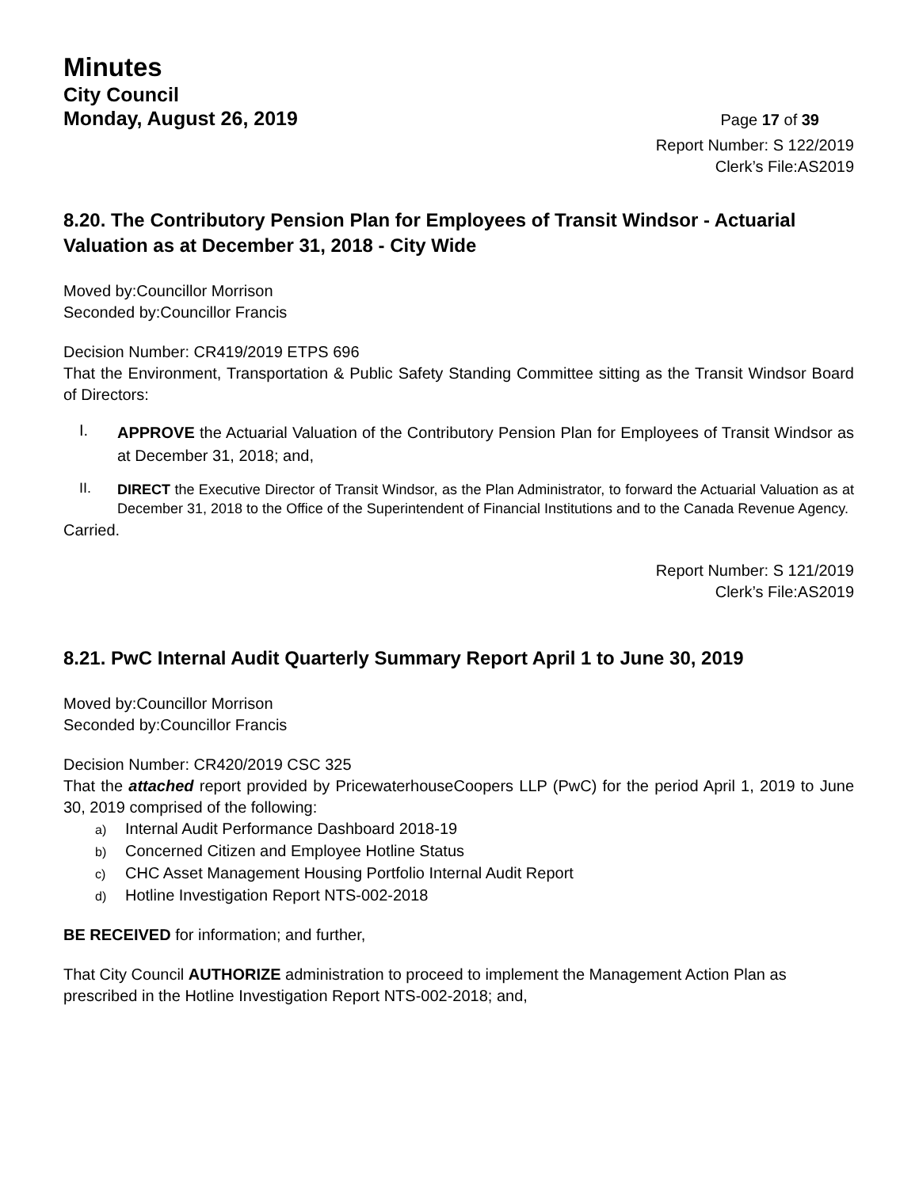Minutes
City Council
Monday, August 26, 2019
Page 17 of 39
Report Number: S 122/2019
Clerk’s File:AS2019
8.20. The Contributory Pension Plan for Employees of Transit Windsor - Actuarial Valuation as at December 31, 2018 - City Wide
Moved by:Councillor Morrison
Seconded by:Councillor Francis
Decision Number: CR419/2019 ETPS 696
That the Environment, Transportation & Public Safety Standing Committee sitting as the Transit Windsor Board of Directors:
I. APPROVE the Actuarial Valuation of the Contributory Pension Plan for Employees of Transit Windsor as at December 31, 2018; and,
II. DIRECT the Executive Director of Transit Windsor, as the Plan Administrator, to forward the Actuarial Valuation as at December 31, 2018 to the Office of the Superintendent of Financial Institutions and to the Canada Revenue Agency.
Carried.
Report Number: S 121/2019
Clerk’s File:AS2019
8.21. PwC Internal Audit Quarterly Summary Report April 1 to June 30, 2019
Moved by:Councillor Morrison
Seconded by:Councillor Francis
Decision Number: CR420/2019 CSC 325
That the attached report provided by PricewaterhouseCoopers LLP (PwC) for the period April 1, 2019 to June 30, 2019 comprised of the following:
a) Internal Audit Performance Dashboard 2018-19
b) Concerned Citizen and Employee Hotline Status
c) CHC Asset Management Housing Portfolio Internal Audit Report
d) Hotline Investigation Report NTS-002-2018
BE RECEIVED for information; and further,
That City Council AUTHORIZE administration to proceed to implement the Management Action Plan as prescribed in the Hotline Investigation Report NTS-002-2018; and,